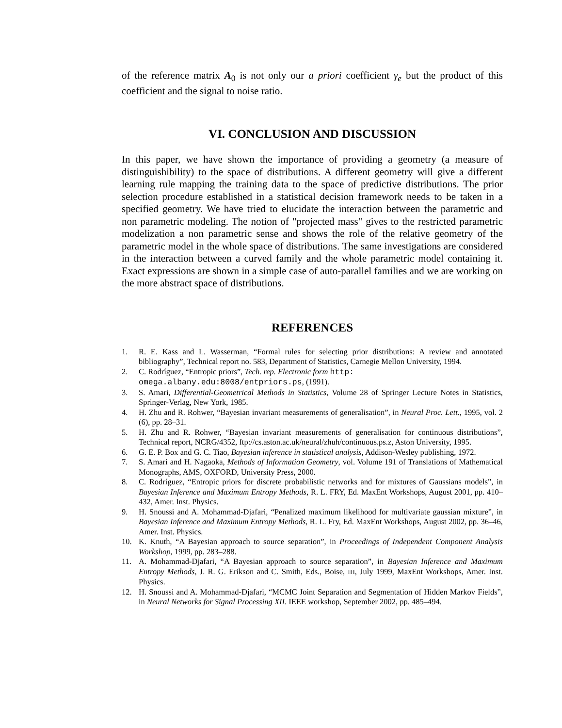of the reference matrix A<sub>0</sub> is not only our a priori coefficient γ<sub>e</sub> but the product of this coefficient and the signal to noise ratio.
VI. CONCLUSION AND DISCUSSION
In this paper, we have shown the importance of providing a geometry (a measure of distinguishibility) to the space of distributions. A different geometry will give a different learning rule mapping the training data to the space of predictive distributions. The prior selection procedure established in a statistical decision framework needs to be taken in a specified geometry. We have tried to elucidate the interaction between the parametric and non parametric modeling. The notion of "projected mass" gives to the restricted parametric modelization a non parametric sense and shows the role of the relative geometry of the parametric model in the whole space of distributions. The same investigations are considered in the interaction between a curved family and the whole parametric model containing it. Exact expressions are shown in a simple case of auto-parallel families and we are working on the more abstract space of distributions.
REFERENCES
1. R. E. Kass and L. Wasserman, “Formal rules for selecting prior distributions: A review and annotated bibliography”, Technical report no. 583, Department of Statistics, Carnegie Mellon University, 1994.
2. C. Rodríguez, “Entropic priors”, Tech. rep. Electronic form http:
omega.albany.edu:8008/entpriors.ps, (1991).
3. S. Amari, Differential-Geometrical Methods in Statistics, Volume 28 of Springer Lecture Notes in Statistics, Springer-Verlag, New York, 1985.
4. H. Zhu and R. Rohwer, “Bayesian invariant measurements of generalisation”, in Neural Proc. Lett., 1995, vol. 2 (6), pp. 28–31.
5. H. Zhu and R. Rohwer, “Bayesian invariant measurements of generalisation for continuous distributions”, Technical report, NCRG/4352, ftp://cs.aston.ac.uk/neural/zhuh/continuous.ps.z, Aston University, 1995.
6. G. E. P. Box and G. C. Tiao, Bayesian inference in statistical analysis, Addison-Wesley publishing, 1972.
7. S. Amari and H. Nagaoka, Methods of Information Geometry, vol. Volume 191 of Translations of Mathematical Monographs, AMS, OXFORD, University Press, 2000.
8. C. Rodríguez, “Entropic priors for discrete probabilistic networks and for mixtures of Gaussians models”, in Bayesian Inference and Maximum Entropy Methods, R. L. FRY, Ed. MaxEnt Workshops, August 2001, pp. 410–432, Amer. Inst. Physics.
9. H. Snoussi and A. Mohammad-Djafari, “Penalized maximum likelihood for multivariate gaussian mixture”, in Bayesian Inference and Maximum Entropy Methods, R. L. Fry, Ed. MaxEnt Workshops, August 2002, pp. 36–46, Amer. Inst. Physics.
10. K. Knuth, “A Bayesian approach to source separation”, in Proceedings of Independent Component Analysis Workshop, 1999, pp. 283–288.
11. A. Mohammad-Djafari, “A Bayesian approach to source separation”, in Bayesian Inference and Maximum Entropy Methods, J. R. G. Erikson and C. Smith, Eds., Boise, IH, July 1999, MaxEnt Workshops, Amer. Inst. Physics.
12. H. Snoussi and A. Mohammad-Djafari, “MCMC Joint Separation and Segmentation of Hidden Markov Fields”, in Neural Networks for Signal Processing XII. IEEE workshop, September 2002, pp. 485–494.